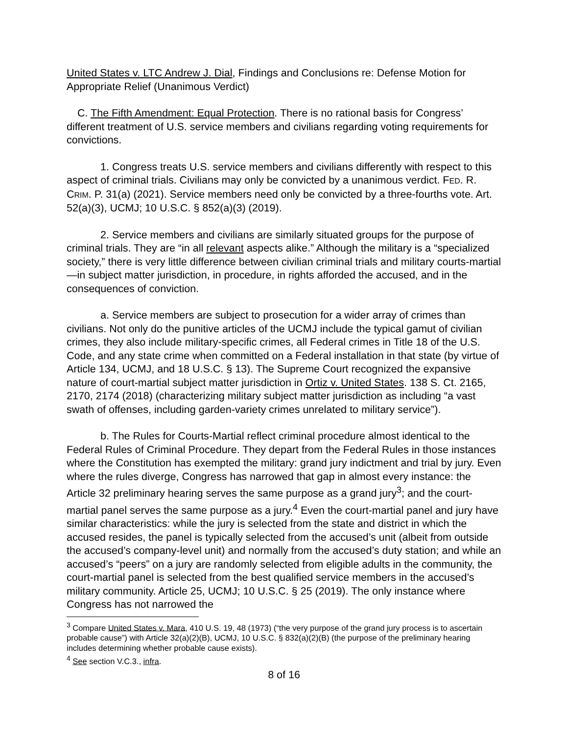United States v. LTC Andrew J. Dial, Findings and Conclusions re: Defense Motion for Appropriate Relief (Unanimous Verdict)
C. The Fifth Amendment: Equal Protection. There is no rational basis for Congress’ different treatment of U.S. service members and civilians regarding voting requirements for convictions.
1. Congress treats U.S. service members and civilians differently with respect to this aspect of criminal trials. Civilians may only be convicted by a unanimous verdict. FED. R. CRIM. P. 31(a) (2021). Service members need only be convicted by a three-fourths vote. Art. 52(a)(3), UCMJ; 10 U.S.C. § 852(a)(3) (2019).
2. Service members and civilians are similarly situated groups for the purpose of criminal trials. They are “in all relevant aspects alike.” Although the military is a “specialized society,” there is very little difference between civilian criminal trials and military courts-martial—in subject matter jurisdiction, in procedure, in rights afforded the accused, and in the consequences of conviction.
a. Service members are subject to prosecution for a wider array of crimes than civilians. Not only do the punitive articles of the UCMJ include the typical gamut of civilian crimes, they also include military-specific crimes, all Federal crimes in Title 18 of the U.S. Code, and any state crime when committed on a Federal installation in that state (by virtue of Article 134, UCMJ, and 18 U.S.C. § 13). The Supreme Court recognized the expansive nature of court-martial subject matter jurisdiction in Ortiz v. United States. 138 S. Ct. 2165, 2170, 2174 (2018) (characterizing military subject matter jurisdiction as including “a vast swath of offenses, including garden-variety crimes unrelated to military service”).
b. The Rules for Courts-Martial reflect criminal procedure almost identical to the Federal Rules of Criminal Procedure. They depart from the Federal Rules in those instances where the Constitution has exempted the military: grand jury indictment and trial by jury. Even where the rules diverge, Congress has narrowed that gap in almost every instance: the Article 32 preliminary hearing serves the same purpose as a grand jury<sup>3</sup>; and the court-martial panel serves the same purpose as a jury.<sup>4</sup> Even the court-martial panel and jury have similar characteristics: while the jury is selected from the state and district in which the accused resides, the panel is typically selected from the accused’s unit (albeit from outside the accused’s company-level unit) and normally from the accused’s duty station; and while an accused’s “peers” on a jury are randomly selected from eligible adults in the community, the court-martial panel is selected from the best qualified service members in the accused’s military community. Article 25, UCMJ; 10 U.S.C. § 25 (2019). The only instance where Congress has not narrowed the
<sup>3</sup> Compare United States v. Mara, 410 U.S. 19, 48 (1973) (“the very purpose of the grand jury process is to ascertain probable cause”) with Article 32(a)(2)(B), UCMJ, 10 U.S.C. § 832(a)(2)(B) (the purpose of the preliminary hearing includes determining whether probable cause exists).
<sup>4</sup> See section V.C.3., infra.
8 of 16